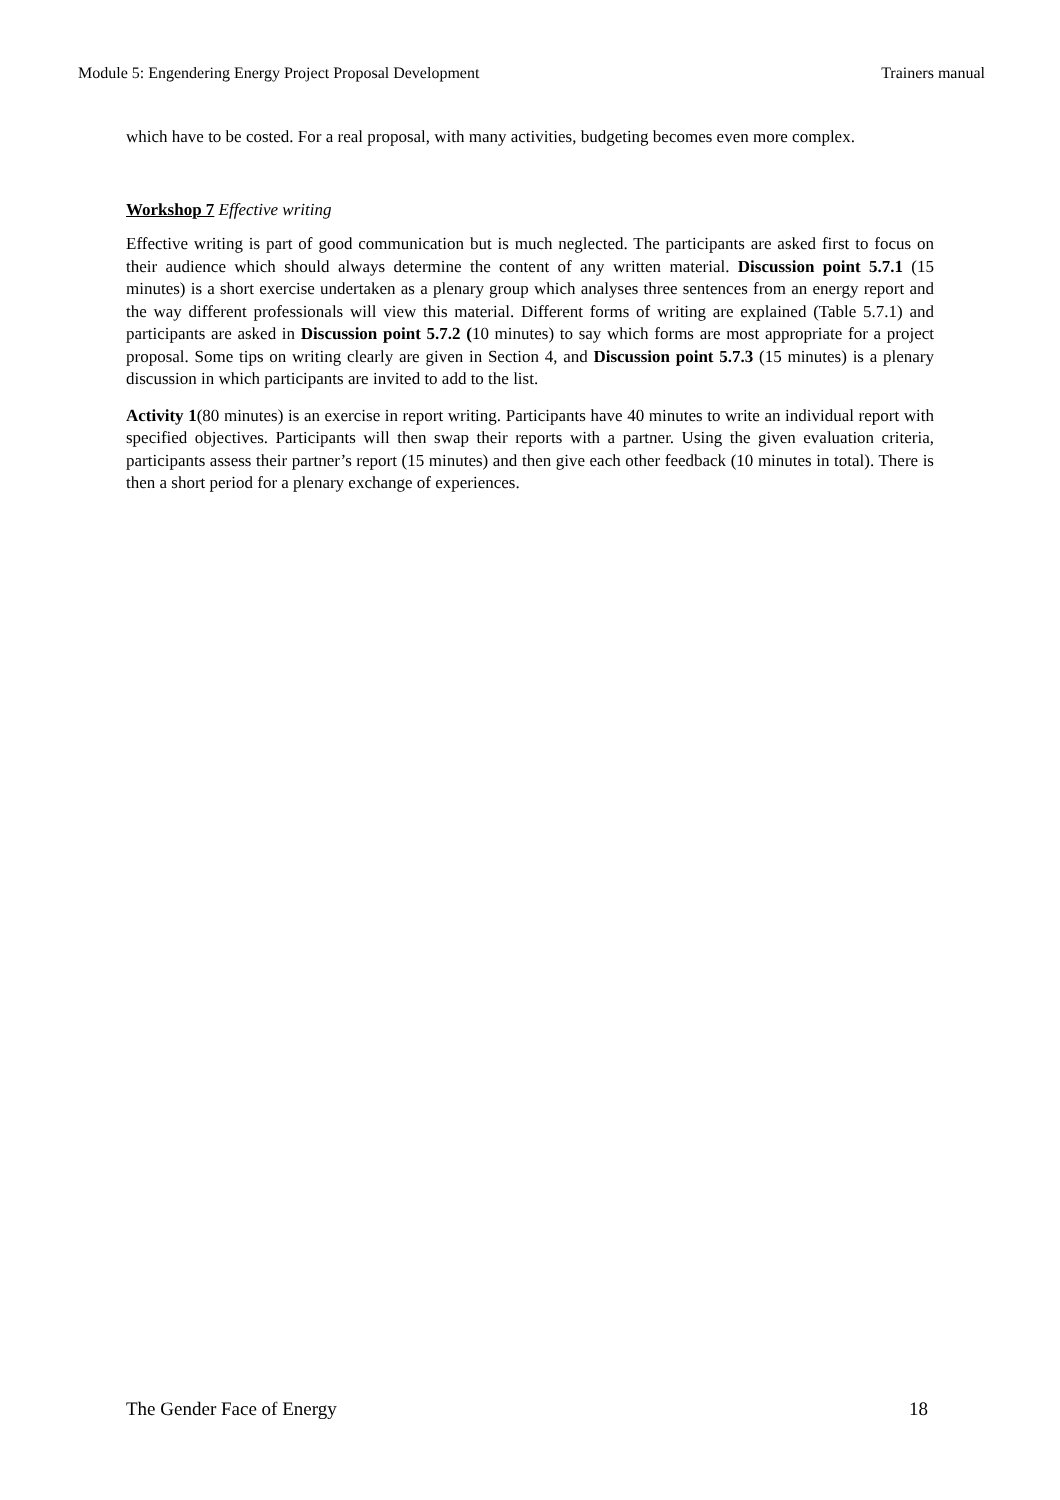Module 5: Engendering Energy Project Proposal Development Trainers manual
which have to be costed. For a real proposal, with many activities, budgeting becomes even more complex.
Workshop 7 Effective writing
Effective writing is part of good communication but is much neglected. The participants are asked first to focus on their audience which should always determine the content of any written material. Discussion point 5.7.1 (15 minutes) is a short exercise undertaken as a plenary group which analyses three sentences from an energy report and the way different professionals will view this material. Different forms of writing are explained (Table 5.7.1) and participants are asked in Discussion point 5.7.2 (10 minutes) to say which forms are most appropriate for a project proposal. Some tips on writing clearly are given in Section 4, and Discussion point 5.7.3 (15 minutes) is a plenary discussion in which participants are invited to add to the list.
Activity 1(80 minutes) is an exercise in report writing. Participants have 40 minutes to write an individual report with specified objectives. Participants will then swap their reports with a partner. Using the given evaluation criteria, participants assess their partner’s report (15 minutes) and then give each other feedback (10 minutes in total). There is then a short period for a plenary exchange of experiences.
The Gender Face of Energy 18